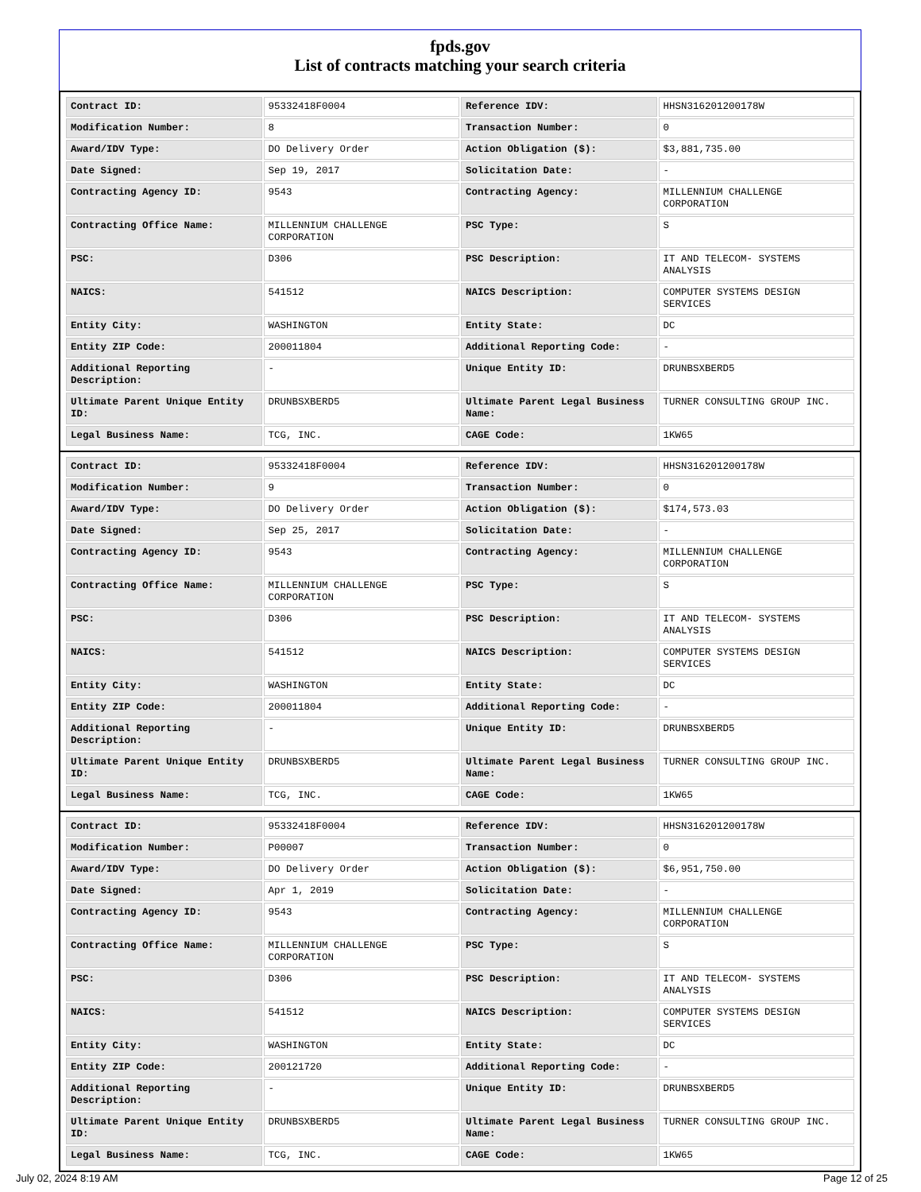fpds.gov
List of contracts matching your search criteria
| Contract ID: | 95332418F0004 | Reference IDV: | HHSN316201200178W |
| Modification Number: | 8 | Transaction Number: | 0 |
| Award/IDV Type: | DO Delivery Order | Action Obligation ($): | $3,881,735.00 |
| Date Signed: | Sep 19, 2017 | Solicitation Date: | - |
| Contracting Agency ID: | 9543 | Contracting Agency: | MILLENNIUM CHALLENGE CORPORATION |
| Contracting Office Name: | MILLENNIUM CHALLENGE CORPORATION | PSC Type: | S |
| PSC: | D306 | PSC Description: | IT AND TELECOM- SYSTEMS ANALYSIS |
| NAICS: | 541512 | NAICS Description: | COMPUTER SYSTEMS DESIGN SERVICES |
| Entity City: | WASHINGTON | Entity State: | DC |
| Entity ZIP Code: | 200011804 | Additional Reporting Code: | - |
| Additional Reporting Description: | - | Unique Entity ID: | DRUNBSXBERD5 |
| Ultimate Parent Unique Entity ID: | DRUNBSXBERD5 | Ultimate Parent Legal Business Name: | TURNER CONSULTING GROUP INC. |
| Legal Business Name: | TCG, INC. | CAGE Code: | 1KW65 |
| Contract ID: | 95332418F0004 | Reference IDV: | HHSN316201200178W |
| Modification Number: | 9 | Transaction Number: | 0 |
| Award/IDV Type: | DO Delivery Order | Action Obligation ($): | $174,573.03 |
| Date Signed: | Sep 25, 2017 | Solicitation Date: | - |
| Contracting Agency ID: | 9543 | Contracting Agency: | MILLENNIUM CHALLENGE CORPORATION |
| Contracting Office Name: | MILLENNIUM CHALLENGE CORPORATION | PSC Type: | S |
| PSC: | D306 | PSC Description: | IT AND TELECOM- SYSTEMS ANALYSIS |
| NAICS: | 541512 | NAICS Description: | COMPUTER SYSTEMS DESIGN SERVICES |
| Entity City: | WASHINGTON | Entity State: | DC |
| Entity ZIP Code: | 200011804 | Additional Reporting Code: | - |
| Additional Reporting Description: | - | Unique Entity ID: | DRUNBSXBERD5 |
| Ultimate Parent Unique Entity ID: | DRUNBSXBERD5 | Ultimate Parent Legal Business Name: | TURNER CONSULTING GROUP INC. |
| Legal Business Name: | TCG, INC. | CAGE Code: | 1KW65 |
| Contract ID: | 95332418F0004 | Reference IDV: | HHSN316201200178W |
| Modification Number: | P00007 | Transaction Number: | 0 |
| Award/IDV Type: | DO Delivery Order | Action Obligation ($): | $6,951,750.00 |
| Date Signed: | Apr 1, 2019 | Solicitation Date: | - |
| Contracting Agency ID: | 9543 | Contracting Agency: | MILLENNIUM CHALLENGE CORPORATION |
| Contracting Office Name: | MILLENNIUM CHALLENGE CORPORATION | PSC Type: | S |
| PSC: | D306 | PSC Description: | IT AND TELECOM- SYSTEMS ANALYSIS |
| NAICS: | 541512 | NAICS Description: | COMPUTER SYSTEMS DESIGN SERVICES |
| Entity City: | WASHINGTON | Entity State: | DC |
| Entity ZIP Code: | 200121720 | Additional Reporting Code: | - |
| Additional Reporting Description: | - | Unique Entity ID: | DRUNBSXBERD5 |
| Ultimate Parent Unique Entity ID: | DRUNBSXBERD5 | Ultimate Parent Legal Business Name: | TURNER CONSULTING GROUP INC. |
| Legal Business Name: | TCG, INC. | CAGE Code: | 1KW65 |
July 02, 2024 8:19 AM Page 12 of 25